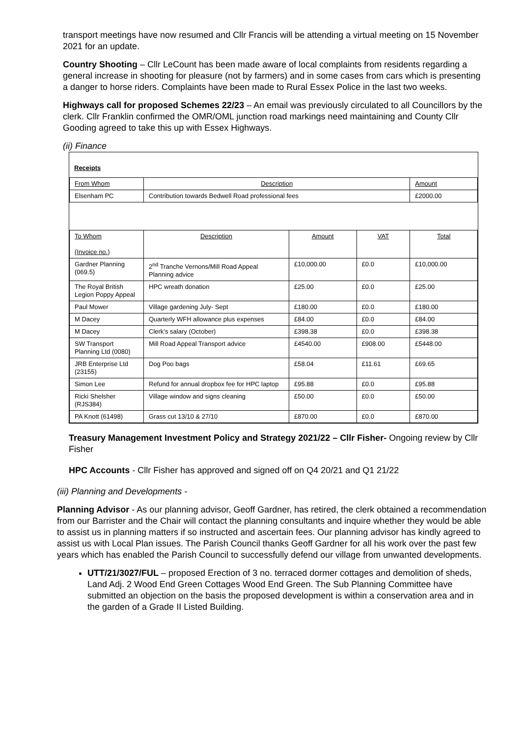transport meetings have now resumed and Cllr Francis will be attending a virtual meeting on 15 November 2021 for an update.
Country Shooting – Cllr LeCount has been made aware of local complaints from residents regarding a general increase in shooting for pleasure (not by farmers) and in some cases from cars which is presenting a danger to horse riders. Complaints have been made to Rural Essex Police in the last two weeks.
Highways call for proposed Schemes 22/23 – An email was previously circulated to all Councillors by the clerk. Cllr Franklin confirmed the OMR/OML junction road markings need maintaining and County Cllr Gooding agreed to take this up with Essex Highways.
(ii) Finance
Receipts
| From Whom | Description | | | Amount |
| Elsenham PC | Contribution towards Bedwell Road professional fees | | | £2000.00 |
| To Whom (Invoice no.) | Description | Amount | VAT | Total |
| Gardner Planning (069.5) | 2<sup>nd</sup> Tranche Vernons/Mill Road Appeal Planning advice | £10,000.00 | £0.0 | £10,000.00 |
| The Royal British Legion Poppy Appeal | HPC wreath donation | £25.00 | £0.0 | £25.00 |
| Paul Mower | Village gardening July- Sept | £180.00 | £0.0 | £180.00 |
| M Dacey | Quarterly WFH allowance plus expenses | £84.00 | £0.0 | £84.00 |
| M Dacey | Clerk’s salary (October) | £398.38 | £0.0 | £398.38 |
| SW Transport Planning Ltd (0080) | Mill Road Appeal Transport advice | £4540.00 | £908.00 | £5448.00 |
| JRB Enterprise Ltd (23155) | Dog Poo bags | £58.04 | £11.61 | £69.65 |
| Simon Lee | Refund for annual dropbox fee for HPC laptop | £95.88 | £0.0 | £95.88 |
| Ricki Shelsher (RJS384) | Village window and signs cleaning | £50.00 | £0.0 | £50.00 |
| PA Knott (61498) | Grass cut 13/10 & 27/10 | £870.00 | £0.0 | £870.00 |
Treasury Management Investment Policy and Strategy 2021/22 – Cllr Fisher- Ongoing review by Cllr Fisher
HPC Accounts - Cllr Fisher has approved and signed off on Q4 20/21 and Q1 21/22
(iii) Planning and Developments -
Planning Advisor - As our planning advisor, Geoff Gardner, has retired, the clerk obtained a recommendation from our Barrister and the Chair will contact the planning consultants and inquire whether they would be able to assist us in planning matters if so instructed and ascertain fees. Our planning advisor has kindly agreed to assist us with Local Plan issues. The Parish Council thanks Geoff Gardner for all his work over the past few years which has enabled the Parish Council to successfully defend our village from unwanted developments.
UTT/21/3027/FUL – proposed Erection of 3 no. terraced dormer cottages and demolition of sheds, Land Adj. 2 Wood End Green Cottages Wood End Green. The Sub Planning Committee have submitted an objection on the basis the proposed development is within a conservation area and in the garden of a Grade II Listed Building.